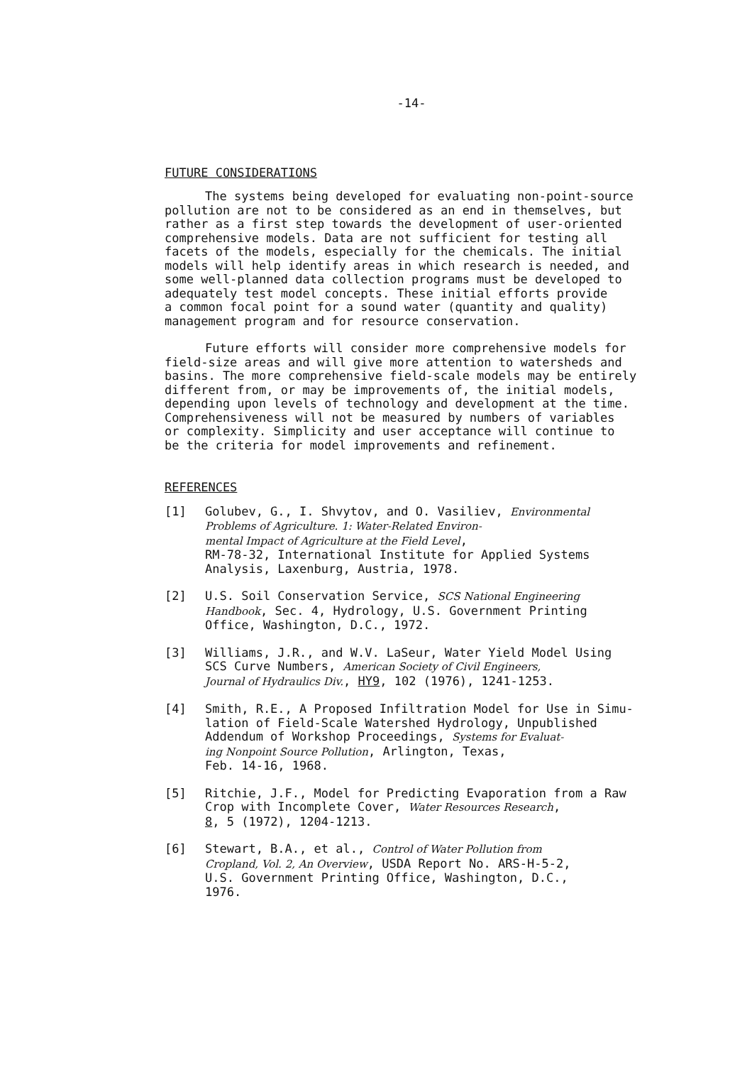-14-
FUTURE CONSIDERATIONS
The systems being developed for evaluating non-point-source pollution are not to be considered as an end in themselves, but rather as a first step towards the development of user-oriented comprehensive models. Data are not sufficient for testing all facets of the models, especially for the chemicals. The initial models will help identify areas in which research is needed, and some well-planned data collection programs must be developed to adequately test model concepts. These initial efforts provide a common focal point for a sound water (quantity and quality) management program and for resource conservation.
Future efforts will consider more comprehensive models for field-size areas and will give more attention to watersheds and basins. The more comprehensive field-scale models may be entirely different from, or may be improvements of, the initial models, depending upon levels of technology and development at the time. Comprehensiveness will not be measured by numbers of variables or complexity. Simplicity and user acceptance will continue to be the criteria for model improvements and refinement.
REFERENCES
[1] Golubev, G., I. Shvytov, and O. Vasiliev, Environmental Problems of Agriculture. 1: Water-Related Environ- mental Impact of Agriculture at the Field Level, RM-78-32, International Institute for Applied Systems Analysis, Laxenburg, Austria, 1978.
[2] U.S. Soil Conservation Service, SCS National Engineering Handbook, Sec. 4, Hydrology, U.S. Government Printing Office, Washington, D.C., 1972.
[3] Williams, J.R., and W.V. LaSeur, Water Yield Model Using SCS Curve Numbers, American Society of Civil Engineers, Journal of Hydraulics Div., HY9, 102 (1976), 1241-1253.
[4] Smith, R.E., A Proposed Infiltration Model for Use in Simu- lation of Field-Scale Watershed Hydrology, Unpublished Addendum of Workshop Proceedings, Systems for Evaluat- ing Nonpoint Source Pollution, Arlington, Texas, Feb. 14-16, 1968.
[5] Ritchie, J.F., Model for Predicting Evaporation from a Raw Crop with Incomplete Cover, Water Resources Research, 8, 5 (1972), 1204-1213.
[6] Stewart, B.A., et al., Control of Water Pollution from Cropland, Vol. 2, An Overview, USDA Report No. ARS-H-5-2, U.S. Government Printing Office, Washington, D.C., 1976.